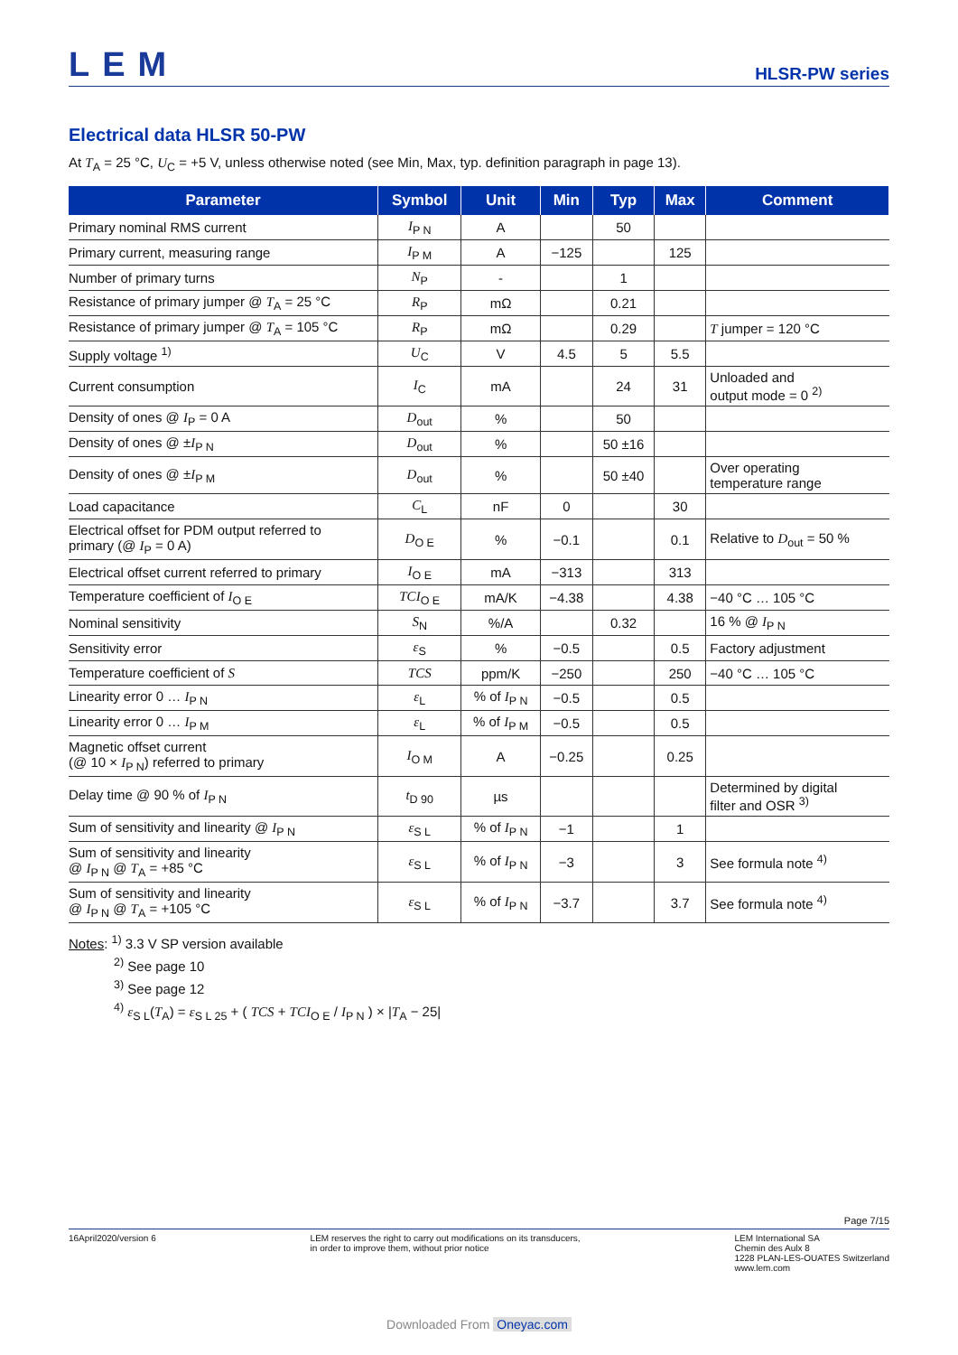LEM
HLSR-PW series
Electrical data HLSR 50-PW
At T<sub>A</sub> = 25 °C, U<sub>C</sub> = +5 V, unless otherwise noted (see Min, Max, typ. definition paragraph in page 13).
| Parameter | Symbol | Unit | Min | Typ | Max | Comment |
| --- | --- | --- | --- | --- | --- | --- |
| Primary nominal RMS current | I<sub>P N</sub> | A | | 50 | | |
| Primary current, measuring range | I<sub>P M</sub> | A | −125 | | 125 | |
| Number of primary turns | N<sub>P</sub> | - | | 1 | | |
| Resistance of primary jumper @ T<sub>A</sub> = 25 °C | R<sub>P</sub> | mΩ | | 0.21 | | |
| Resistance of primary jumper @ T<sub>A</sub> = 105 °C | R<sub>P</sub> | mΩ | | 0.29 | | T jumper = 120 °C |
| Supply voltage <sup>1)</sup> | U<sub>C</sub> | V | 4.5 | 5 | 5.5 | |
| Current consumption | I<sub>C</sub> | mA | | 24 | 31 | Unloaded and output mode = 0 <sup>2)</sup> |
| Density of ones @ I<sub>P</sub> = 0 A | D<sub>out</sub> | % | | 50 | | |
| Density of ones @ ± I<sub>P N</sub> | D<sub>out</sub> | % | | 50 ±16 | | |
| Density of ones @ ± I<sub>P M</sub> | D<sub>out</sub> | % | | 50 ±40 | | Over operating temperature range |
| Load capacitance | C<sub>L</sub> | nF | 0 | | 30 | |
| Electrical offset for PDM output referred to primary (@ I<sub>P</sub> = 0 A) | D<sub>O E</sub> | % | −0.1 | | 0.1 | Relative to D<sub>out</sub> = 50 % |
| Electrical offset current referred to primary | I<sub>O E</sub> | mA | −313 | | 313 | |
| Temperature coefficient of I<sub>O E</sub> | TCI<sub>O E</sub> | mA/K | −4.38 | | 4.38 | −40 °C … 105 °C |
| Nominal sensitivity | S<sub>N</sub> | %/A | | 0.32 | | 16 % @ I<sub>P N</sub> |
| Sensitivity error | ε<sub>S</sub> | % | −0.5 | | 0.5 | Factory adjustment |
| Temperature coefficient of S | TCS | ppm/K | −250 | | 250 | −40 °C … 105 °C |
| Linearity error 0 … I<sub>P N</sub> | ε<sub>L</sub> | % of I<sub>P N</sub> | −0.5 | | 0.5 | |
| Linearity error 0 … I<sub>P M</sub> | ε<sub>L</sub> | % of I<sub>P M</sub> | −0.5 | | 0.5 | |
| Magnetic offset current (@ 10 × I<sub>P N</sub>) referred to primary | I<sub>O M</sub> | A | −0.25 | | 0.25 | |
| Delay time @ 90 % of I<sub>P N</sub> | t<sub>D 90</sub> | µs | | | | Determined by digital filter and OSR <sup>3)</sup> |
| Sum of sensitivity and linearity @ I<sub>P N</sub> | ε<sub>S L</sub> | % of I<sub>P N</sub> | −1 | | 1 | |
| Sum of sensitivity and linearity @ I<sub>P N</sub> @ T<sub>A</sub> = +85 °C | ε<sub>S L</sub> | % of I<sub>P N</sub> | −3 | | 3 | See formula note <sup>4)</sup> |
| Sum of sensitivity and linearity @ I<sub>P N</sub> @ T<sub>A</sub> = +105 °C | ε<sub>S L</sub> | % of I<sub>P N</sub> | −3.7 | | 3.7 | See formula note <sup>4)</sup> |
Notes: <sup>1)</sup> 3.3 V SP version available
<sup>2)</sup> See page 10
<sup>3)</sup> See page 12
<sup>4)</sup> ε<sub>S L</sub>(T<sub>A</sub>) = ε<sub>S L 25</sub> + ( TCS + TCI<sub>O E</sub> / I<sub>P N</sub> ) × |T<sub>A</sub> − 25|
Page 7/15
16April2020/version 6 LEM reserves the right to carry out modifications on its transducers,
in order to improve them, without prior notice
LEM International SA
Chemin des Aulx 8
1228 PLAN-LES-OUATES Switzerland
www.lem.com
Downloaded From Oneyac.com